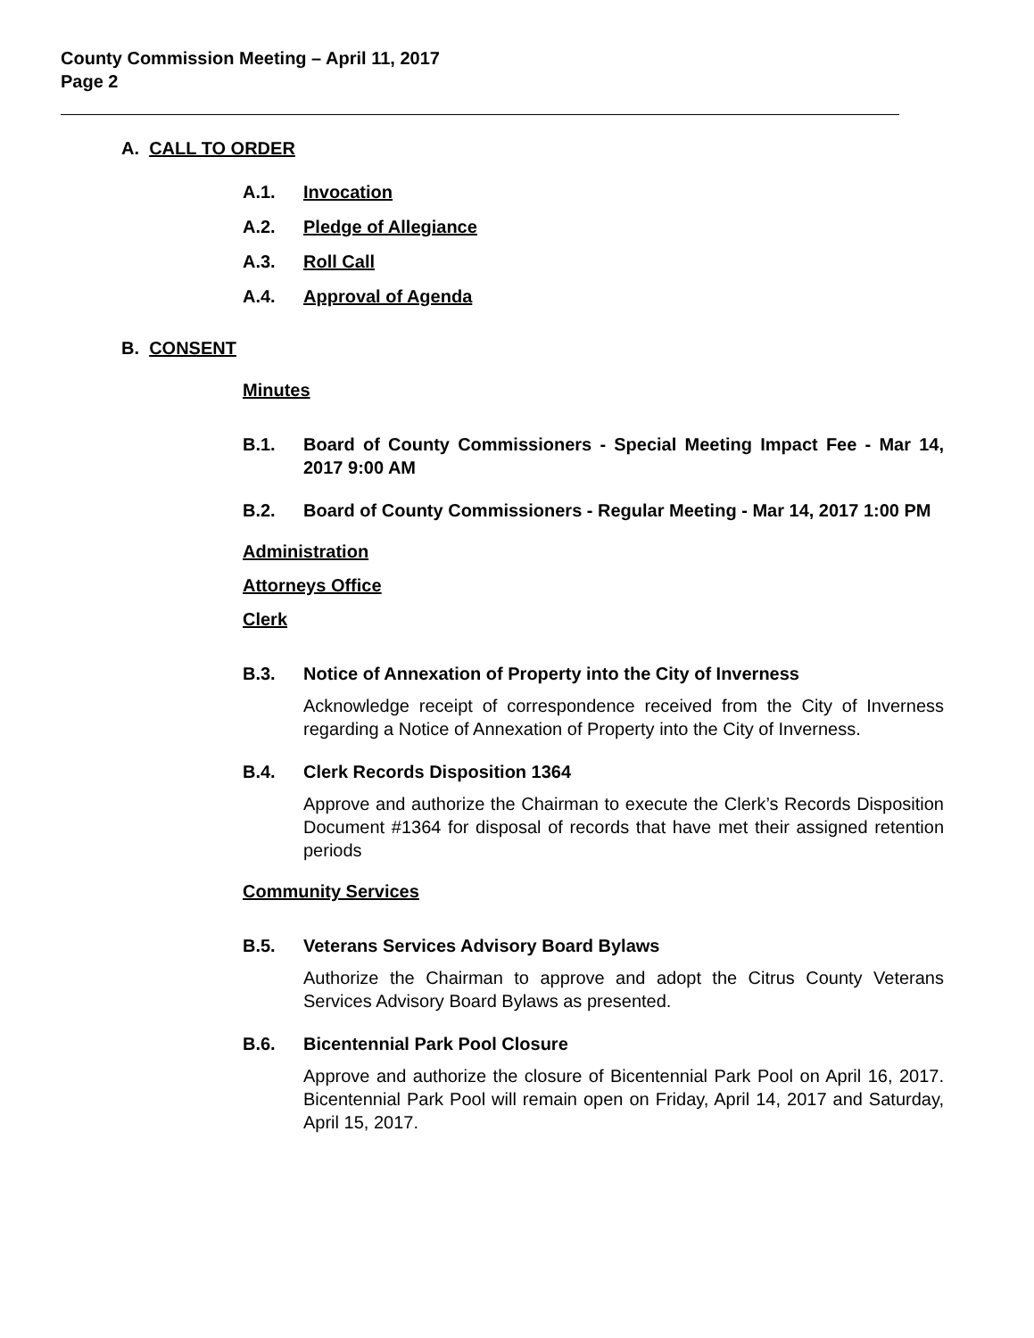County Commission Meeting – April 11, 2017
Page 2
A. CALL TO ORDER
A.1. Invocation
A.2. Pledge of Allegiance
A.3. Roll Call
A.4. Approval of Agenda
B. CONSENT
Minutes
B.1. Board of County Commissioners - Special Meeting Impact Fee - Mar 14, 2017 9:00 AM
B.2. Board of County Commissioners - Regular Meeting - Mar 14, 2017 1:00 PM
Administration
Attorneys Office
Clerk
B.3. Notice of Annexation of Property into the City of Inverness
Acknowledge receipt of correspondence received from the City of Inverness regarding a Notice of Annexation of Property into the City of Inverness.
B.4. Clerk Records Disposition 1364
Approve and authorize the Chairman to execute the Clerk’s Records Disposition Document #1364 for disposal of records that have met their assigned retention periods
Community Services
B.5. Veterans Services Advisory Board Bylaws
Authorize the Chairman to approve and adopt the Citrus County Veterans Services Advisory Board Bylaws as presented.
B.6. Bicentennial Park Pool Closure
Approve and authorize the closure of Bicentennial Park Pool on April 16, 2017. Bicentennial Park Pool will remain open on Friday, April 14, 2017 and Saturday, April 15, 2017.